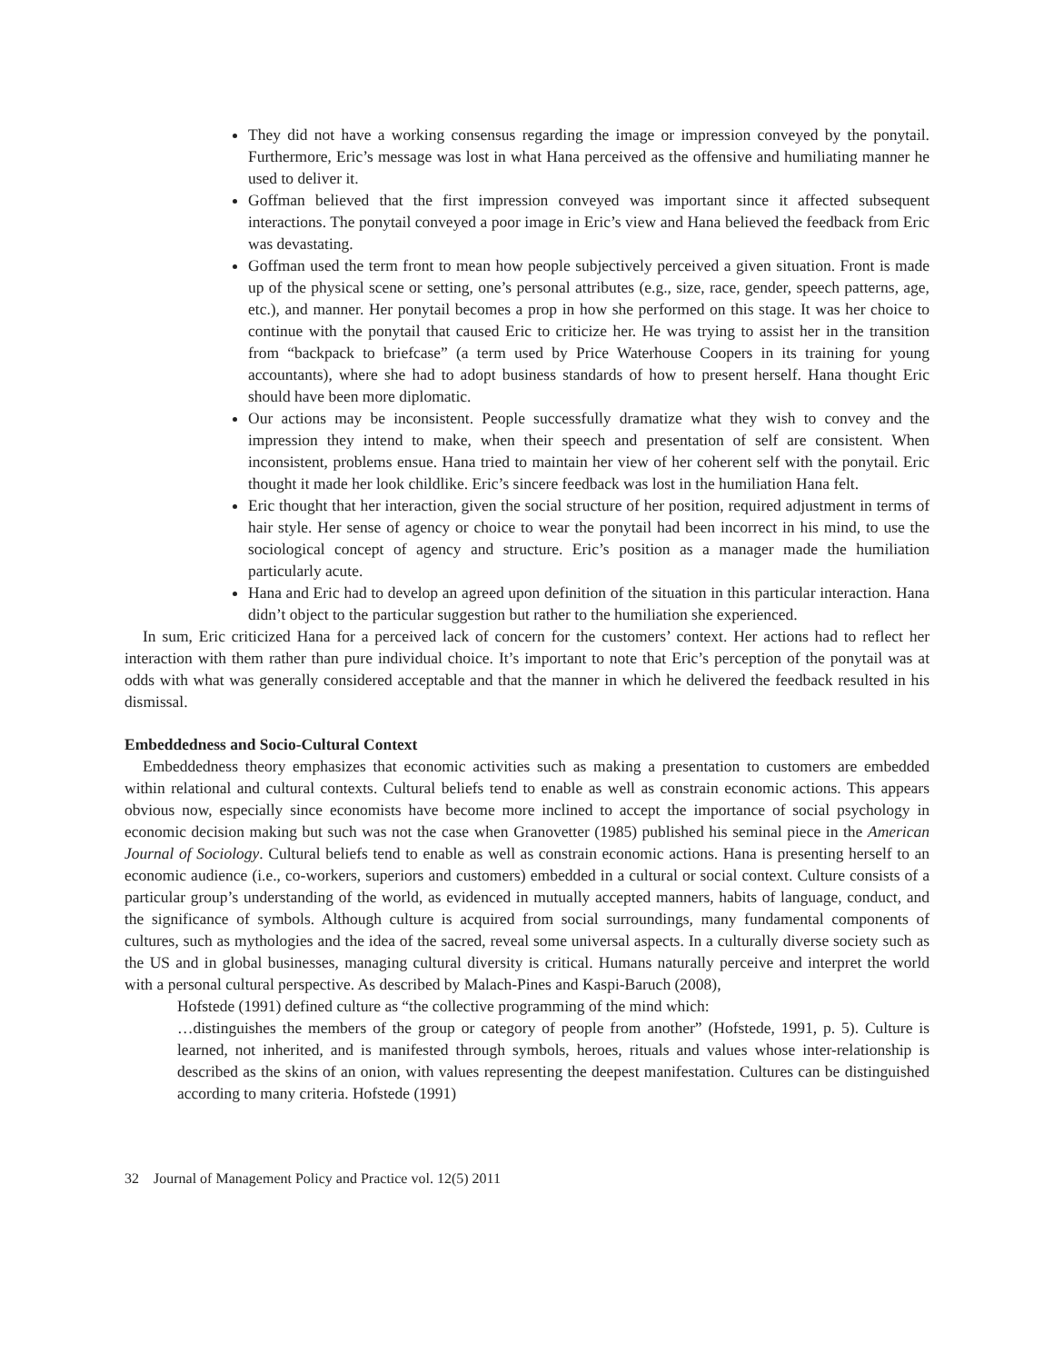They did not have a working consensus regarding the image or impression conveyed by the ponytail. Furthermore, Eric’s message was lost in what Hana perceived as the offensive and humiliating manner he used to deliver it.
Goffman believed that the first impression conveyed was important since it affected subsequent interactions. The ponytail conveyed a poor image in Eric’s view and Hana believed the feedback from Eric was devastating.
Goffman used the term front to mean how people subjectively perceived a given situation. Front is made up of the physical scene or setting, one’s personal attributes (e.g., size, race, gender, speech patterns, age, etc.), and manner. Her ponytail becomes a prop in how she performed on this stage. It was her choice to continue with the ponytail that caused Eric to criticize her. He was trying to assist her in the transition from “backpack to briefcase” (a term used by Price Waterhouse Coopers in its training for young accountants), where she had to adopt business standards of how to present herself. Hana thought Eric should have been more diplomatic.
Our actions may be inconsistent. People successfully dramatize what they wish to convey and the impression they intend to make, when their speech and presentation of self are consistent. When inconsistent, problems ensue. Hana tried to maintain her view of her coherent self with the ponytail. Eric thought it made her look childlike. Eric’s sincere feedback was lost in the humiliation Hana felt.
Eric thought that her interaction, given the social structure of her position, required adjustment in terms of hair style. Her sense of agency or choice to wear the ponytail had been incorrect in his mind, to use the sociological concept of agency and structure. Eric’s position as a manager made the humiliation particularly acute.
Hana and Eric had to develop an agreed upon definition of the situation in this particular interaction. Hana didn’t object to the particular suggestion but rather to the humiliation she experienced.
In sum, Eric criticized Hana for a perceived lack of concern for the customers’ context. Her actions had to reflect her interaction with them rather than pure individual choice. It’s important to note that Eric’s perception of the ponytail was at odds with what was generally considered acceptable and that the manner in which he delivered the feedback resulted in his dismissal.
Embeddedness and Socio-Cultural Context
Embeddedness theory emphasizes that economic activities such as making a presentation to customers are embedded within relational and cultural contexts. Cultural beliefs tend to enable as well as constrain economic actions. This appears obvious now, especially since economists have become more inclined to accept the importance of social psychology in economic decision making but such was not the case when Granovetter (1985) published his seminal piece in the American Journal of Sociology. Cultural beliefs tend to enable as well as constrain economic actions. Hana is presenting herself to an economic audience (i.e., co-workers, superiors and customers) embedded in a cultural or social context. Culture consists of a particular group’s understanding of the world, as evidenced in mutually accepted manners, habits of language, conduct, and the significance of symbols. Although culture is acquired from social surroundings, many fundamental components of cultures, such as mythologies and the idea of the sacred, reveal some universal aspects. In a culturally diverse society such as the US and in global businesses, managing cultural diversity is critical. Humans naturally perceive and interpret the world with a personal cultural perspective. As described by Malach-Pines and Kaspi-Baruch (2008),
Hofstede (1991) defined culture as “the collective programming of the mind which:
…distinguishes the members of the group or category of people from another” (Hofstede, 1991, p. 5). Culture is learned, not inherited, and is manifested through symbols, heroes, rituals and values whose inter-relationship is described as the skins of an onion, with values representing the deepest manifestation. Cultures can be distinguished according to many criteria. Hofstede (1991)
32 Journal of Management Policy and Practice vol. 12(5) 2011